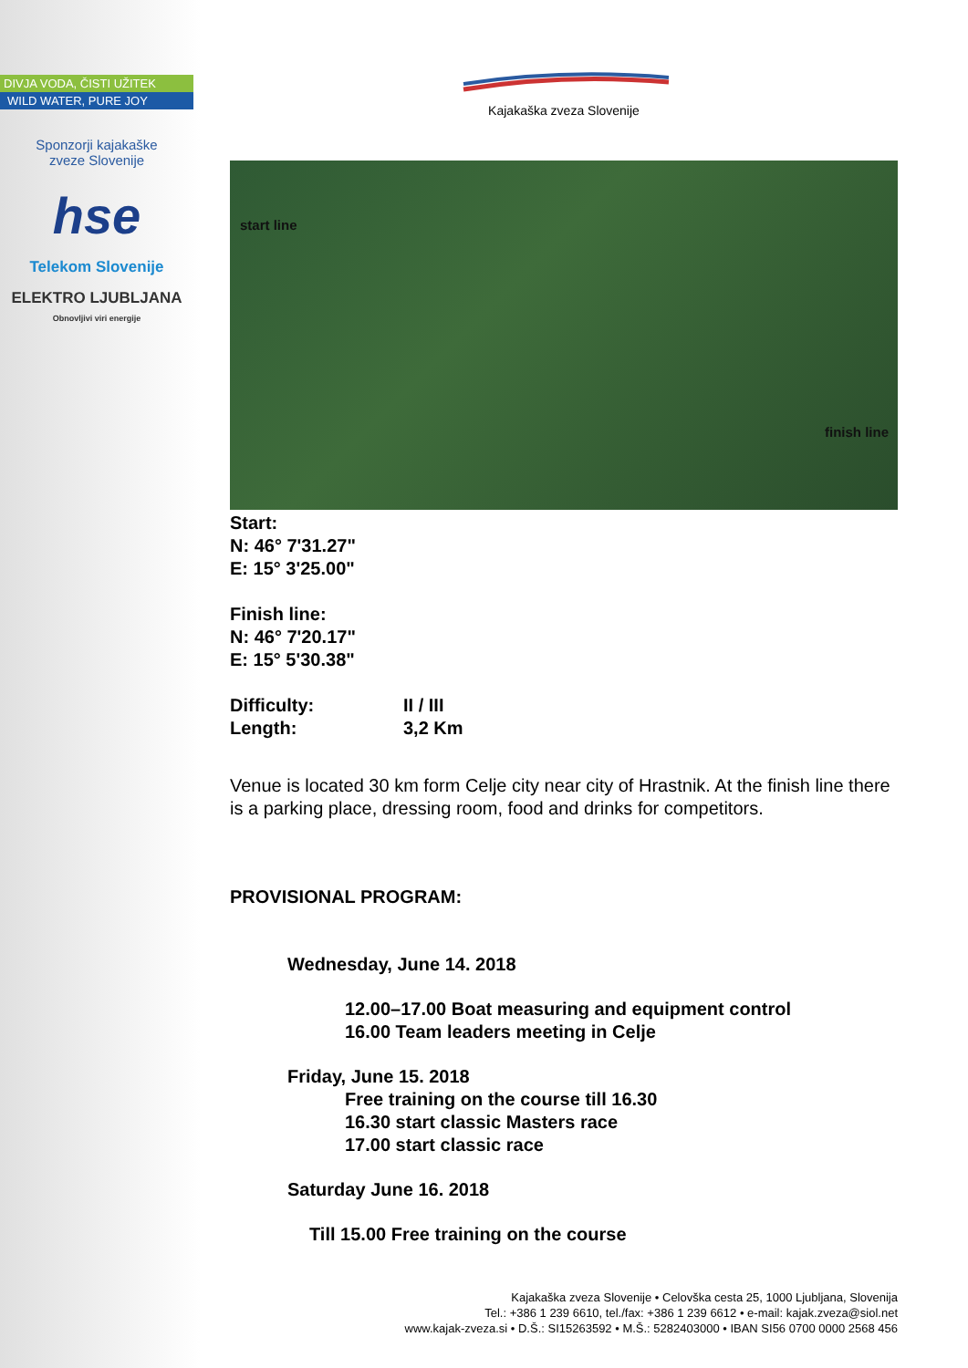DIVJA VODA, ČISTI UŽITEK
WILD WATER, PURE JOY
Sponzorji kajakaške
zveze Slovenije
hse
Telekom Slovenije
ELEKTRO LJUBLJANA
Obnovljivi viri energije
Kajakaška zveza Slovenije
start line
finish line
Start:
N: 46° 7'31.27"
E: 15° 3'25.00"
Finish line:
N: 46° 7'20.17"
E: 15° 5'30.38"
Difficulty: II / III
Length: 3,2 Km
Venue is located 30 km form Celje city near city of Hrastnik. At the finish line there is a parking place, dressing room, food and drinks for competitors.
PROVISIONAL PROGRAM:
Wednesday, June 14. 2018
12.00–17.00 Boat measuring and equipment control
16.00 Team leaders meeting in Celje
Friday, June 15. 2018
Free training on the course till 16.30
16.30 start classic Masters race
17.00 start classic race
Saturday June 16. 2018
Till 15.00 Free training on the course
Kajakaška zveza Slovenije • Celovška cesta 25, 1000 Ljubljana, Slovenija
Tel.: +386 1 239 6610, tel./fax: +386 1 239 6612 • e-mail: kajak.zveza@siol.net
www.kajak-zveza.si • D.Š.: SI15263592 • M.Š.: 5282403000 • IBAN SI56 0700 0000 2568 456